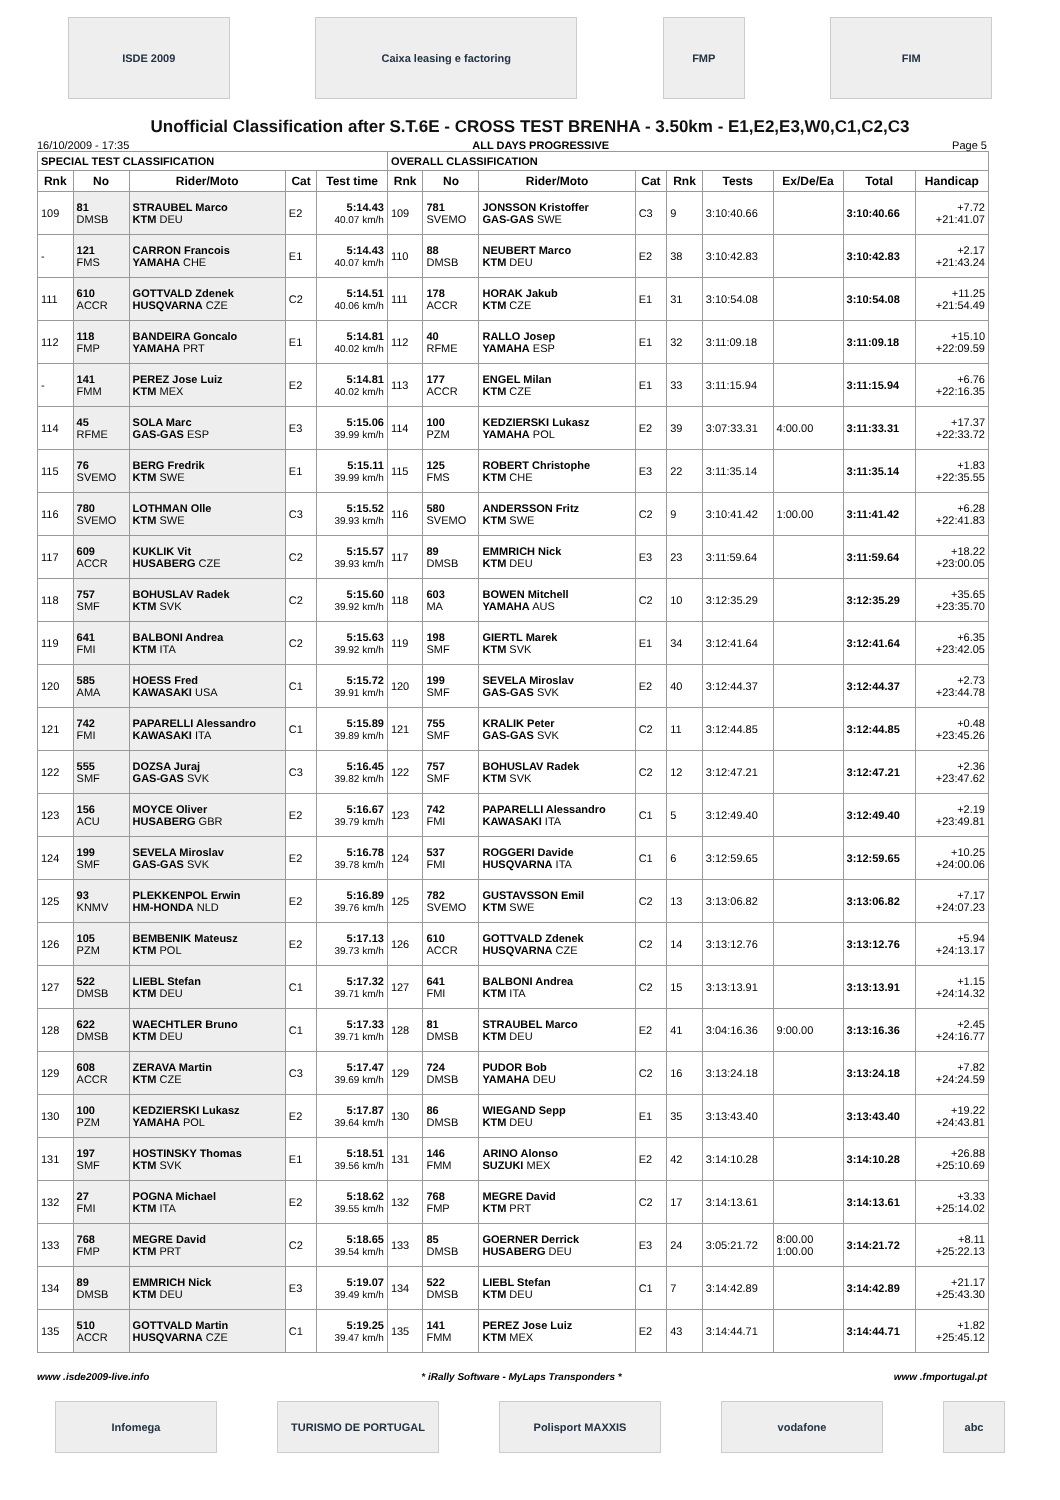ISDE 2009 Caixa leasing e factoring FMP FIM
Unofficial Classification after S.T.6E - CROSS TEST BRENHA - 3.50km - E1,E2,E3,W0,C1,C2,C3
16/10/2009 - 17:35 ALL DAYS PROGRESSIVE Page 5
| SPECIAL TEST CLASSIFICATION | | | | | OVERALL CLASSIFICATION | | | | | | | | |
| --- | --- | --- | --- | --- | --- | --- | --- | --- | --- | --- | --- | --- | --- |
| Rnk | No | Rider/Moto | Cat | Test time | Rnk | No | Rider/Moto | Cat | Rnk | Tests | Ex/De/Ea | Total | Handicap |
| 109 | 81 DMSB | STRAUBEL Marco KTM DEU | E2 | 5:14.43 40.07 km/h | 109 | 781 SVEMO | JONSSON Kristoffer GAS-GAS SWE | C3 | 9 | 3:10:40.66 | | 3:10:40.66 | +7.72 +21:41.07 |
| - | 121 FMS | CARRON Francois YAMAHA CHE | E1 | 5:14.43 40.07 km/h | 110 | 88 DMSB | NEUBERT Marco KTM DEU | E2 | 38 | 3:10:42.83 | | 3:10:42.83 | +2.17 +21:43.24 |
| 111 | 610 ACCR | GOTTVALD Zdenek HUSQVARNA CZE | C2 | 5:14.51 40.06 km/h | 111 | 178 ACCR | HORAK Jakub KTM CZE | E1 | 31 | 3:10:54.08 | | 3:10:54.08 | +11.25 +21:54.49 |
| 112 | 118 FMP | BANDEIRA Goncalo YAMAHA PRT | E1 | 5:14.81 40.02 km/h | 112 | 40 RFME | RALLO Josep YAMAHA ESP | E1 | 32 | 3:11:09.18 | | 3:11:09.18 | +15.10 +22:09.59 |
| - | 141 FMM | PEREZ Jose Luiz KTM MEX | E2 | 5:14.81 40.02 km/h | 113 | 177 ACCR | ENGEL Milan KTM CZE | E1 | 33 | 3:11:15.94 | | 3:11:15.94 | +6.76 +22:16.35 |
| 114 | 45 RFME | SOLA Marc GAS-GAS ESP | E3 | 5:15.06 39.99 km/h | 114 | 100 PZM | KEDZIERSKI Lukasz YAMAHA POL | E2 | 39 | 3:07:33.31 | 4:00.00 | 3:11:33.31 | +17.37 +22:33.72 |
| 115 | 76 SVEMO | BERG Fredrik KTM SWE | E1 | 5:15.11 39.99 km/h | 115 | 125 FMS | ROBERT Christophe KTM CHE | E3 | 22 | 3:11:35.14 | | 3:11:35.14 | +1.83 +22:35.55 |
| 116 | 780 SVEMO | LOTHMAN Olle KTM SWE | C3 | 5:15.52 39.93 km/h | 116 | 580 SVEMO | ANDERSSON Fritz KTM SWE | C2 | 9 | 3:10:41.42 | 1:00.00 | 3:11:41.42 | +6.28 +22:41.83 |
| 117 | 609 ACCR | KUKLIK Vit HUSABERG CZE | C2 | 5:15.57 39.93 km/h | 117 | 89 DMSB | EMMRICH Nick KTM DEU | E3 | 23 | 3:11:59.64 | | 3:11:59.64 | +18.22 +23:00.05 |
| 118 | 757 SMF | BOHUSLAV Radek KTM SVK | C2 | 5:15.60 39.92 km/h | 118 | 603 MA | BOWEN Mitchell YAMAHA AUS | C2 | 10 | 3:12:35.29 | | 3:12:35.29 | +35.65 +23:35.70 |
| 119 | 641 FMI | BALBONI Andrea KTM ITA | C2 | 5:15.63 39.92 km/h | 119 | 198 SMF | GIERTL Marek KTM SVK | E1 | 34 | 3:12:41.64 | | 3:12:41.64 | +6.35 +23:42.05 |
| 120 | 585 AMA | HOESS Fred KAWASAKI USA | C1 | 5:15.72 39.91 km/h | 120 | 199 SMF | SEVELA Miroslav GAS-GAS SVK | E2 | 40 | 3:12:44.37 | | 3:12:44.37 | +2.73 +23:44.78 |
| 121 | 742 FMI | PAPARELLI Alessandro KAWASAKI ITA | C1 | 5:15.89 39.89 km/h | 121 | 755 SMF | KRALIK Peter GAS-GAS SVK | C2 | 11 | 3:12:44.85 | | 3:12:44.85 | +0.48 +23:45.26 |
| 122 | 555 SMF | DOZSA Juraj GAS-GAS SVK | C3 | 5:16.45 39.82 km/h | 122 | 757 SMF | BOHUSLAV Radek KTM SVK | C2 | 12 | 3:12:47.21 | | 3:12:47.21 | +2.36 +23:47.62 |
| 123 | 156 ACU | MOYCE Oliver HUSABERG GBR | E2 | 5:16.67 39.79 km/h | 123 | 742 FMI | PAPARELLI Alessandro KAWASAKI ITA | C1 | 5 | 3:12:49.40 | | 3:12:49.40 | +2.19 +23:49.81 |
| 124 | 199 SMF | SEVELA Miroslav GAS-GAS SVK | E2 | 5:16.78 39.78 km/h | 124 | 537 FMI | ROGGERI Davide HUSQVARNA ITA | C1 | 6 | 3:12:59.65 | | 3:12:59.65 | +10.25 +24:00.06 |
| 125 | 93 KNMV | PLEKKENPOL Erwin HM-HONDA NLD | E2 | 5:16.89 39.76 km/h | 125 | 782 SVEMO | GUSTAVSSON Emil KTM SWE | C2 | 13 | 3:13:06.82 | | 3:13:06.82 | +7.17 +24:07.23 |
| 126 | 105 PZM | BEMBENIK Mateusz KTM POL | E2 | 5:17.13 39.73 km/h | 126 | 610 ACCR | GOTTVALD Zdenek HUSQVARNA CZE | C2 | 14 | 3:13:12.76 | | 3:13:12.76 | +5.94 +24:13.17 |
| 127 | 522 DMSB | LIEBL Stefan KTM DEU | C1 | 5:17.32 39.71 km/h | 127 | 641 FMI | BALBONI Andrea KTM ITA | C2 | 15 | 3:13:13.91 | | 3:13:13.91 | +1.15 +24:14.32 |
| 128 | 622 DMSB | WAECHTLER Bruno KTM DEU | C1 | 5:17.33 39.71 km/h | 128 | 81 DMSB | STRAUBEL Marco KTM DEU | E2 | 41 | 3:04:16.36 | 9:00.00 | 3:13:16.36 | +2.45 +24:16.77 |
| 129 | 608 ACCR | ZERAVA Martin KTM CZE | C3 | 5:17.47 39.69 km/h | 129 | 724 DMSB | PUDOR Bob YAMAHA DEU | C2 | 16 | 3:13:24.18 | | 3:13:24.18 | +7.82 +24:24.59 |
| 130 | 100 PZM | KEDZIERSKI Lukasz YAMAHA POL | E2 | 5:17.87 39.64 km/h | 130 | 86 DMSB | WIEGAND Sepp KTM DEU | E1 | 35 | 3:13:43.40 | | 3:13:43.40 | +19.22 +24:43.81 |
| 131 | 197 SMF | HOSTINSKY Thomas KTM SVK | E1 | 5:18.51 39.56 km/h | 131 | 146 FMM | ARINO Alonso SUZUKI MEX | E2 | 42 | 3:14:10.28 | | 3:14:10.28 | +26.88 +25:10.69 |
| 132 | 27 FMI | POGNA Michael KTM ITA | E2 | 5:18.62 39.55 km/h | 132 | 768 FMP | MEGRE David KTM PRT | C2 | 17 | 3:14:13.61 | | 3:14:13.61 | +3.33 +25:14.02 |
| 133 | 768 FMP | MEGRE David KTM PRT | C2 | 5:18.65 39.54 km/h | 133 | 85 DMSB | GOERNER Derrick HUSABERG DEU | E3 | 24 | 3:05:21.72 | 8:00.00 1:00.00 | 3:14:21.72 | +8.11 +25:22.13 |
| 134 | 89 DMSB | EMMRICH Nick KTM DEU | E3 | 5:19.07 39.49 km/h | 134 | 522 DMSB | LIEBL Stefan KTM DEU | C1 | 7 | 3:14:42.89 | | 3:14:42.89 | +21.17 +25:43.30 |
| 135 | 510 ACCR | GOTTVALD Martin HUSQVARNA CZE | C1 | 5:19.25 39.47 km/h | 135 | 141 FMM | PEREZ Jose Luiz KTM MEX | E2 | 43 | 3:14:44.71 | | 3:14:44.71 | +1.82 +25:45.12 |
www .isde2009-live.info * iRally Software - MyLaps Transponders * www .fmportugal.pt
Infomega TURISMO DE PORTUGAL Polisport MAXXIS vodafone abc